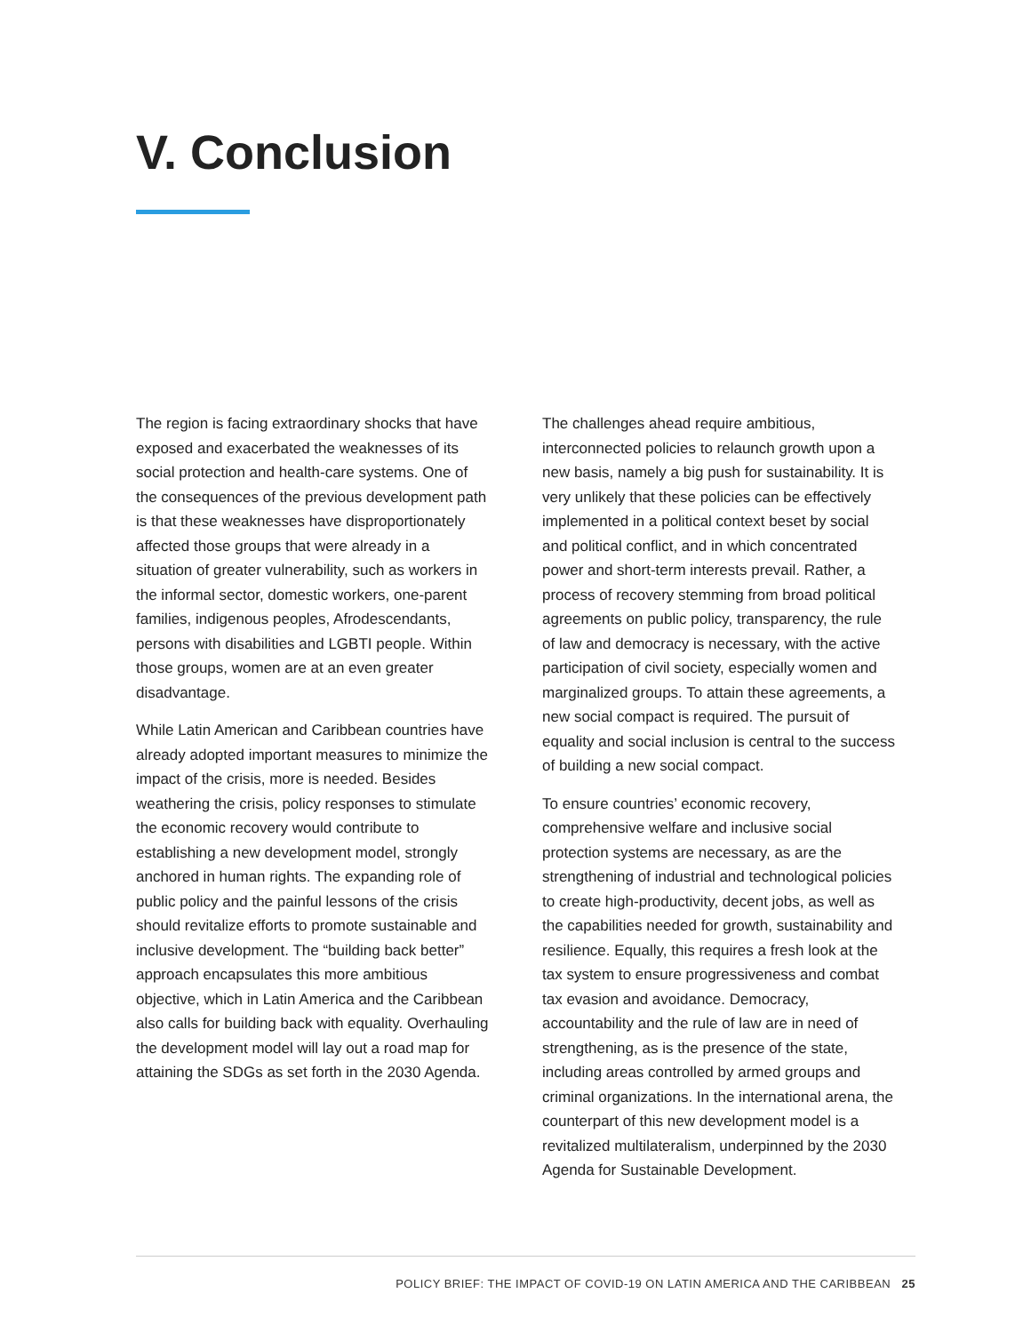V. Conclusion
The region is facing extraordinary shocks that have exposed and exacerbated the weaknesses of its social protection and health-care systems. One of the consequences of the previous development path is that these weaknesses have disproportionately affected those groups that were already in a situation of greater vulnerability, such as workers in the informal sector, domestic workers, one-parent families, indigenous peoples, Afrodescendants, persons with disabilities and LGBTI people. Within those groups, women are at an even greater disadvantage.
While Latin American and Caribbean countries have already adopted important measures to minimize the impact of the crisis, more is needed. Besides weathering the crisis, policy responses to stimulate the economic recovery would contribute to establishing a new development model, strongly anchored in human rights. The expanding role of public policy and the painful lessons of the crisis should revitalize efforts to promote sustainable and inclusive development. The “building back better” approach encapsulates this more ambitious objective, which in Latin America and the Caribbean also calls for building back with equality. Overhauling the development model will lay out a road map for attaining the SDGs as set forth in the 2030 Agenda.
The challenges ahead require ambitious, interconnected policies to relaunch growth upon a new basis, namely a big push for sustainability. It is very unlikely that these policies can be effectively implemented in a political context beset by social and political conflict, and in which concentrated power and short-term interests prevail. Rather, a process of recovery stemming from broad political agreements on public policy, transparency, the rule of law and democracy is necessary, with the active participation of civil society, especially women and marginalized groups. To attain these agreements, a new social compact is required. The pursuit of equality and social inclusion is central to the success of building a new social compact.
To ensure countries’ economic recovery, comprehensive welfare and inclusive social protection systems are necessary, as are the strengthening of industrial and technological policies to create high-productivity, decent jobs, as well as the capabilities needed for growth, sustainability and resilience. Equally, this requires a fresh look at the tax system to ensure progressiveness and combat tax evasion and avoidance. Democracy, accountability and the rule of law are in need of strengthening, as is the presence of the state, including areas controlled by armed groups and criminal organizations. In the international arena, the counterpart of this new development model is a revitalized multilateralism, underpinned by the 2030 Agenda for Sustainable Development.
POLICY BRIEF: THE IMPACT OF COVID-19 ON LATIN AMERICA AND THE CARIBBEAN 25